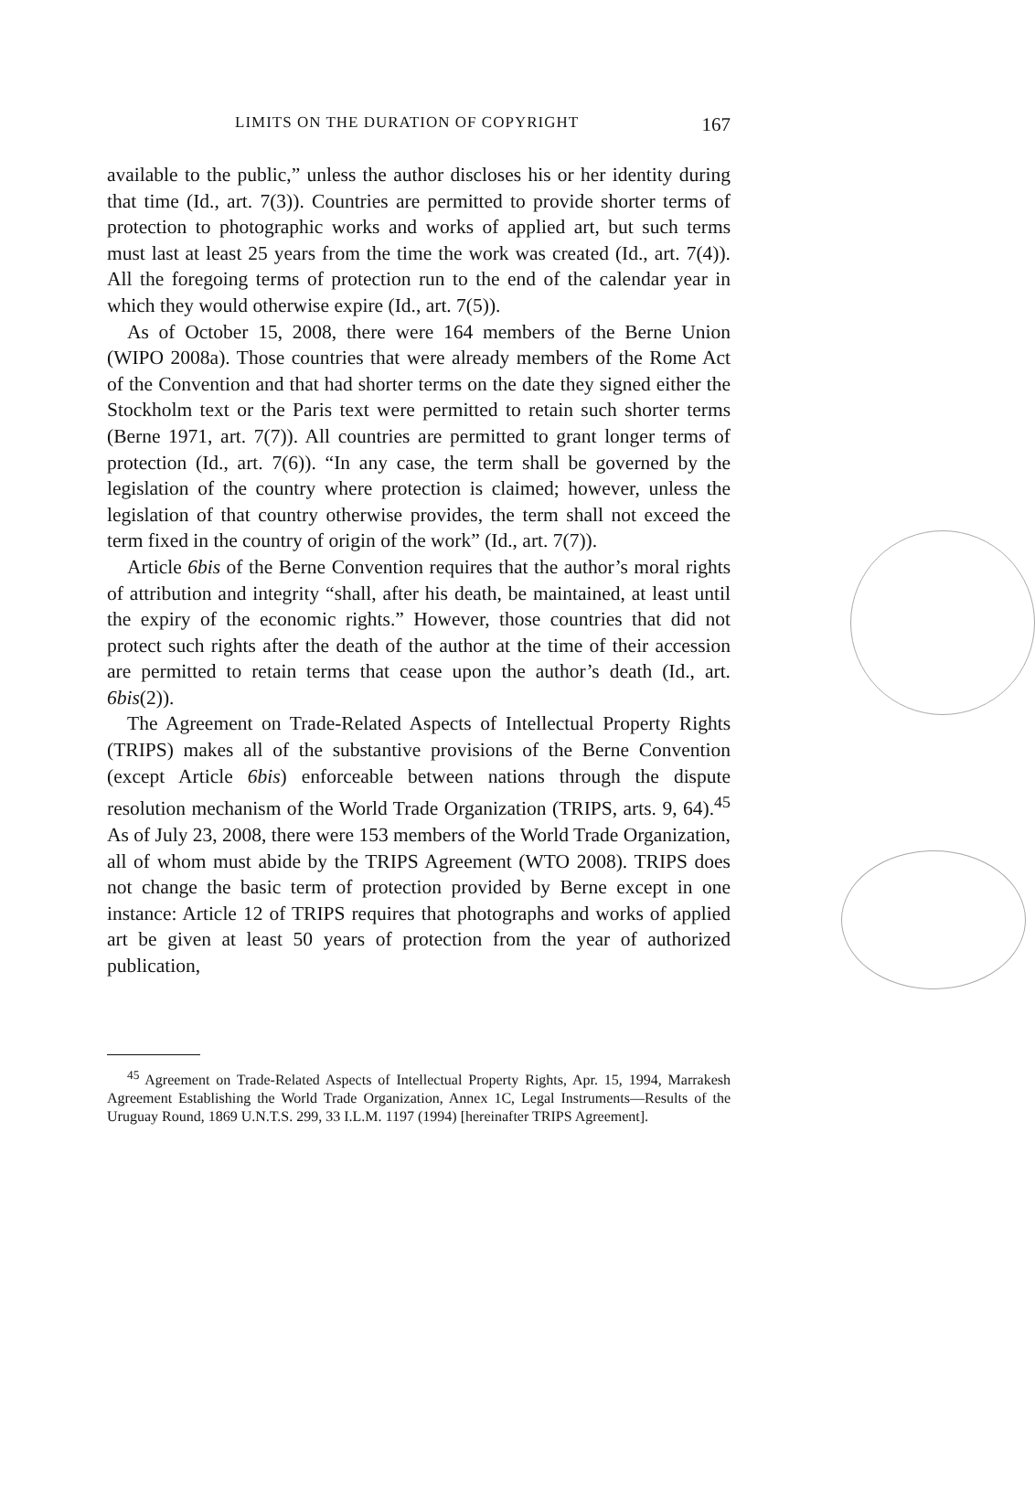LIMITS ON THE DURATION OF COPYRIGHT 167
available to the public,” unless the author discloses his or her identity during that time (Id., art. 7(3)). Countries are permitted to provide shorter terms of protection to photographic works and works of applied art, but such terms must last at least 25 years from the time the work was created (Id., art. 7(4)). All the foregoing terms of protection run to the end of the calendar year in which they would otherwise expire (Id., art. 7(5)).
As of October 15, 2008, there were 164 members of the Berne Union (WIPO 2008a). Those countries that were already members of the Rome Act of the Convention and that had shorter terms on the date they signed either the Stockholm text or the Paris text were permitted to retain such shorter terms (Berne 1971, art. 7(7)). All countries are permitted to grant longer terms of protection (Id., art. 7(6)). “In any case, the term shall be governed by the legislation of the country where protection is claimed; however, unless the legislation of that country otherwise provides, the term shall not exceed the term fixed in the country of origin of the work” (Id., art. 7(7)).
Article 6bis of the Berne Convention requires that the author’s moral rights of attribution and integrity “shall, after his death, be maintained, at least until the expiry of the economic rights.” However, those countries that did not protect such rights after the death of the author at the time of their accession are permitted to retain terms that cease upon the author’s death (Id., art. 6bis(2)).
The Agreement on Trade-Related Aspects of Intellectual Property Rights (TRIPS) makes all of the substantive provisions of the Berne Convention (except Article 6bis) enforceable between nations through the dispute resolution mechanism of the World Trade Organization (TRIPS, arts. 9, 64).<sup>45</sup> As of July 23, 2008, there were 153 members of the World Trade Organization, all of whom must abide by the TRIPS Agreement (WTO 2008). TRIPS does not change the basic term of protection provided by Berne except in one instance: Article 12 of TRIPS requires that photographs and works of applied art be given at least 50 years of protection from the year of authorized publication,
<sup>45</sup> Agreement on Trade-Related Aspects of Intellectual Property Rights, Apr. 15, 1994, Marrakesh Agreement Establishing the World Trade Organization, Annex 1C, Legal Instruments—Results of the Uruguay Round, 1869 U.N.T.S. 299, 33 I.L.M. 1197 (1994) [hereinafter TRIPS Agreement].